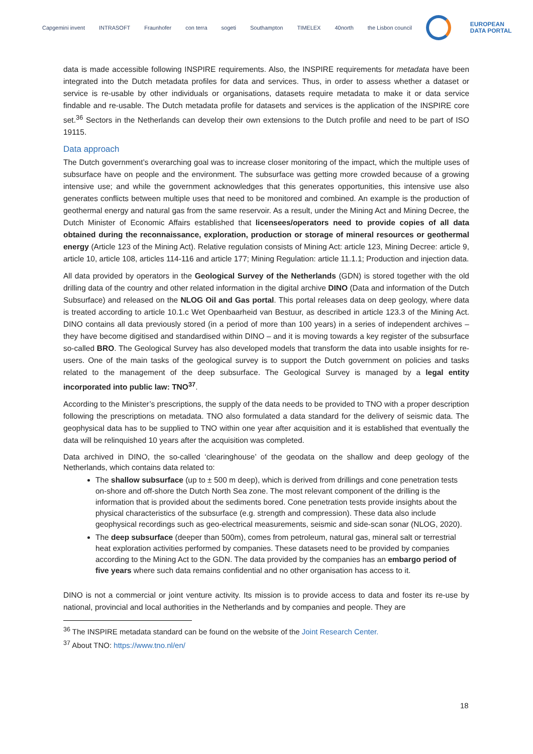Capgemini invent INTRASOFT Fraunhofer con terra sogeti Southampton TIMELEX 40north the Lisbon council
EUROPEAN
DATA PORTAL
data is made accessible following INSPIRE requirements. Also, the INSPIRE requirements for metadata have been integrated into the Dutch metadata profiles for data and services. Thus, in order to assess whether a dataset or service is re-usable by other individuals or organisations, datasets require metadata to make it or data service findable and re-usable. The Dutch metadata profile for datasets and services is the application of the INSPIRE core set.<sup>36</sup> Sectors in the Netherlands can develop their own extensions to the Dutch profile and need to be part of ISO 19115.
Data approach
The Dutch government’s overarching goal was to increase closer monitoring of the impact, which the multiple uses of subsurface have on people and the environment. The subsurface was getting more crowded because of a growing intensive use; and while the government acknowledges that this generates opportunities, this intensive use also generates conflicts between multiple uses that need to be monitored and combined. An example is the production of geothermal energy and natural gas from the same reservoir. As a result, under the Mining Act and Mining Decree, the Dutch Minister of Economic Affairs established that licensees/operators need to provide copies of all data obtained during the reconnaissance, exploration, production or storage of mineral resources or geothermal energy (Article 123 of the Mining Act). Relative regulation consists of Mining Act: article 123, Mining Decree: article 9, article 10, article 108, articles 114-116 and article 177; Mining Regulation: article 11.1.1; Production and injection data.
All data provided by operators in the Geological Survey of the Netherlands (GDN) is stored together with the old drilling data of the country and other related information in the digital archive DINO (Data and information of the Dutch Subsurface) and released on the NLOG Oil and Gas portal. This portal releases data on deep geology, where data is treated according to article 10.1.c Wet Openbaarheid van Bestuur, as described in article 123.3 of the Mining Act. DINO contains all data previously stored (in a period of more than 100 years) in a series of independent archives – they have become digitised and standardised within DINO – and it is moving towards a key register of the subsurface so-called BRO. The Geological Survey has also developed models that transform the data into usable insights for re-users. One of the main tasks of the geological survey is to support the Dutch government on policies and tasks related to the management of the deep subsurface. The Geological Survey is managed by a legal entity incorporated into public law: TNO<sup>37</sup>.
According to the Minister’s prescriptions, the supply of the data needs to be provided to TNO with a proper description following the prescriptions on metadata. TNO also formulated a data standard for the delivery of seismic data. The geophysical data has to be supplied to TNO within one year after acquisition and it is established that eventually the data will be relinquished 10 years after the acquisition was completed.
Data archived in DINO, the so-called ‘clearinghouse’ of the geodata on the shallow and deep geology of the Netherlands, which contains data related to:
The shallow subsurface (up to ± 500 m deep), which is derived from drillings and cone penetration tests on-shore and off-shore the Dutch North Sea zone. The most relevant component of the drilling is the information that is provided about the sediments bored. Cone penetration tests provide insights about the physical characteristics of the subsurface (e.g. strength and compression). These data also include geophysical recordings such as geo-electrical measurements, seismic and side-scan sonar (NLOG, 2020).
The deep subsurface (deeper than 500m), comes from petroleum, natural gas, mineral salt or terrestrial heat exploration activities performed by companies. These datasets need to be provided by companies according to the Mining Act to the GDN. The data provided by the companies has an embargo period of five years where such data remains confidential and no other organisation has access to it.
DINO is not a commercial or joint venture activity. Its mission is to provide access to data and foster its re-use by national, provincial and local authorities in the Netherlands and by companies and people. They are
<sup>36</sup> The INSPIRE metadata standard can be found on the website of the Joint Research Center.
<sup>37</sup> About TNO: https://www.tno.nl/en/
18